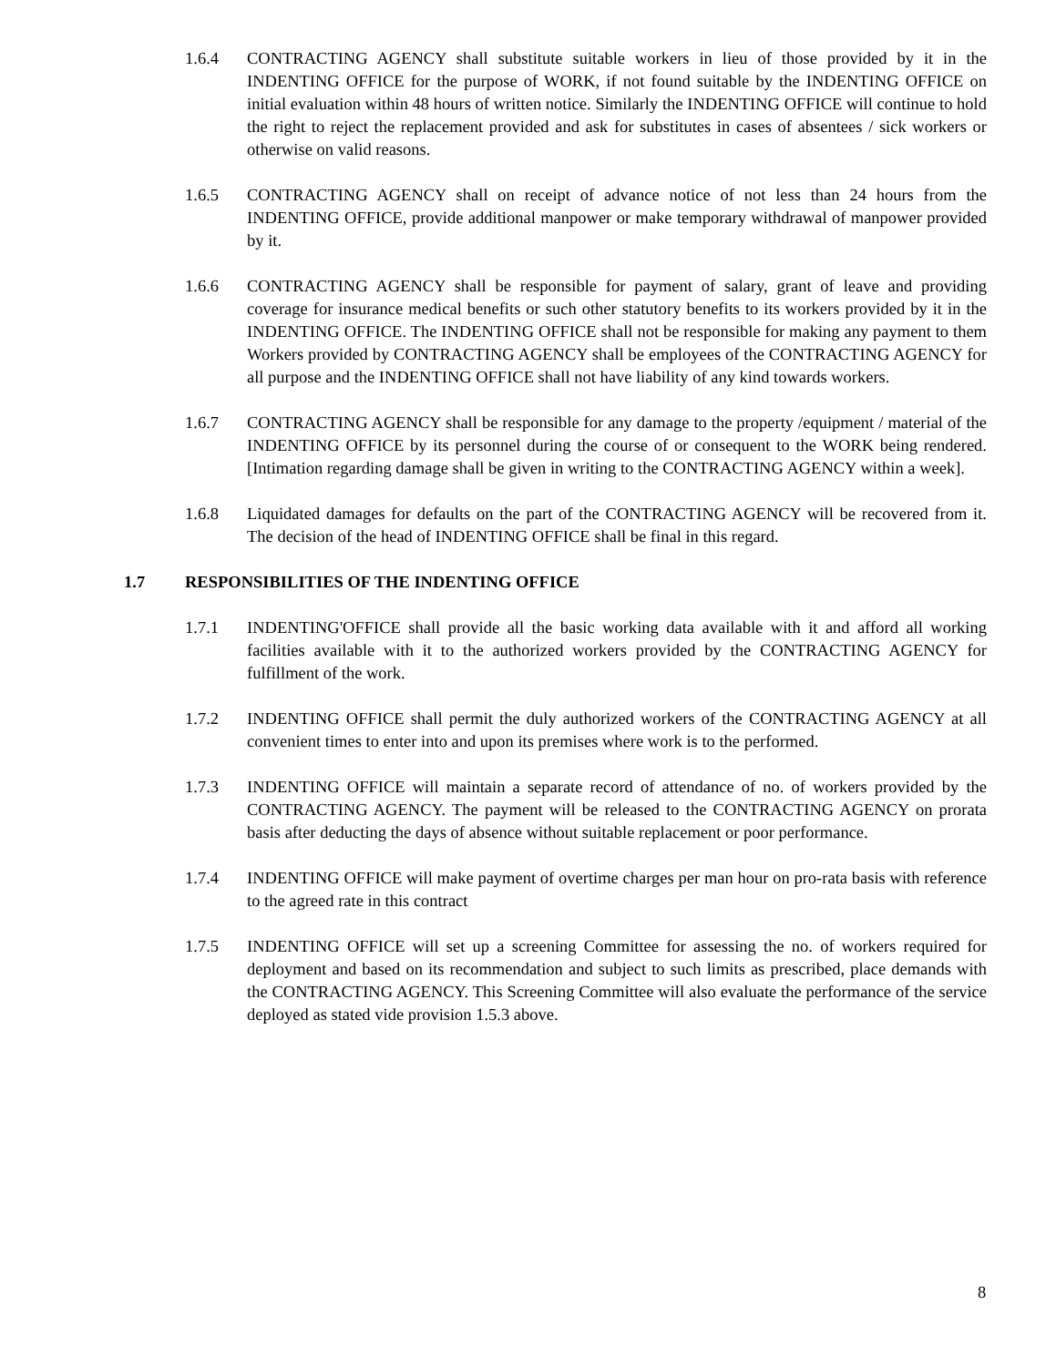1.6.4 CONTRACTING AGENCY shall substitute suitable workers in lieu of those provided by it in the INDENTING OFFICE for the purpose of WORK, if not found suitable by the INDENTING OFFICE on initial evaluation within 48 hours of written notice. Similarly the INDENTING OFFICE will continue to hold the right to reject the replacement provided and ask for substitutes in cases of absentees / sick workers or otherwise on valid reasons.
1.6.5 CONTRACTING AGENCY shall on receipt of advance notice of not less than 24 hours from the INDENTING OFFICE, provide additional manpower or make temporary withdrawal of manpower provided by it.
1.6.6 CONTRACTING AGENCY shall be responsible for payment of salary, grant of leave and providing coverage for insurance medical benefits or such other statutory benefits to its workers provided by it in the INDENTING OFFICE. The INDENTING OFFICE shall not be responsible for making any payment to them Workers provided by CONTRACTING AGENCY shall be employees of the CONTRACTING AGENCY for all purpose and the INDENTING OFFICE shall not have liability of any kind towards workers.
1.6.7 CONTRACTING AGENCY shall be responsible for any damage to the property /equipment / material of the INDENTING OFFICE by its personnel during the course of or consequent to the WORK being rendered. [Intimation regarding damage shall be given in writing to the CONTRACTING AGENCY within a week].
1.6.8 Liquidated damages for defaults on the part of the CONTRACTING AGENCY will be recovered from it. The decision of the head of INDENTING OFFICE shall be final in this regard.
1.7 RESPONSIBILITIES OF THE INDENTING OFFICE
1.7.1 INDENTING'OFFICE shall provide all the basic working data available with it and afford all working facilities available with it to the authorized workers provided by the CONTRACTING AGENCY for fulfillment of the work.
1.7.2 INDENTING OFFICE shall permit the duly authorized workers of the CONTRACTING AGENCY at all convenient times to enter into and upon its premises where work is to the performed.
1.7.3 INDENTING OFFICE will maintain a separate record of attendance of no. of workers provided by the CONTRACTING AGENCY. The payment will be released to the CONTRACTING AGENCY on prorata basis after deducting the days of absence without suitable replacement or poor performance.
1.7.4 INDENTING OFFICE will make payment of overtime charges per man hour on pro-rata basis with reference to the agreed rate in this contract
1.7.5 INDENTING OFFICE will set up a screening Committee for assessing the no. of workers required for deployment and based on its recommendation and subject to such limits as prescribed, place demands with the CONTRACTING AGENCY. This Screening Committee will also evaluate the performance of the service deployed as stated vide provision 1.5.3 above.
8